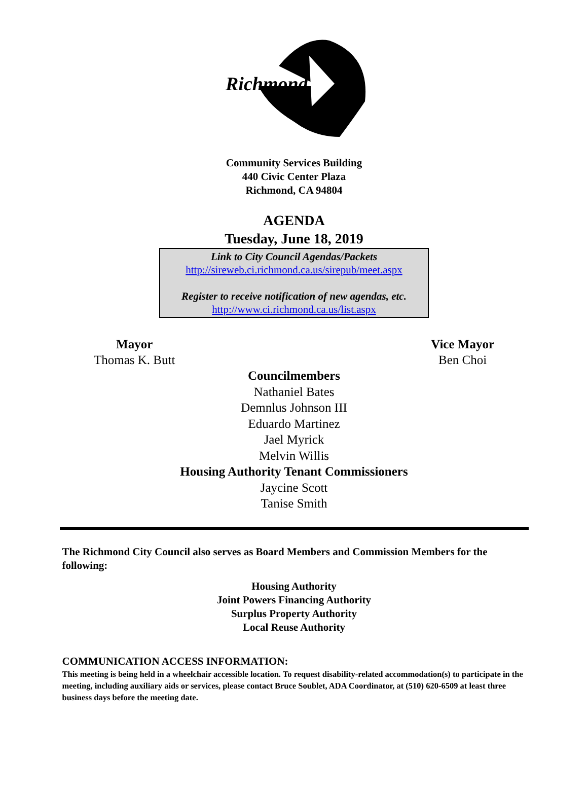Richmond
Community Services Building
440 Civic Center Plaza
Richmond, CA 94804
AGENDA
Tuesday, June 18, 2019
Link to City Council Agendas/Packets
http://sireweb.ci.richmond.ca.us/sirepub/meet.aspx
Register to receive notification of new agendas, etc.
http://www.ci.richmond.ca.us/list.aspx
Mayor
Thomas K. Butt
Vice Mayor
Ben Choi
Councilmembers
Nathaniel Bates
Demnlus Johnson III
Eduardo Martinez
Jael Myrick
Melvin Willis
Housing Authority Tenant Commissioners
Jaycine Scott
Tanise Smith
The Richmond City Council also serves as Board Members and Commission Members for the following:
Housing Authority
Joint Powers Financing Authority
Surplus Property Authority
Local Reuse Authority
COMMUNICATION ACCESS INFORMATION:
This meeting is being held in a wheelchair accessible location. To request disability-related accommodation(s) to participate in the meeting, including auxiliary aids or services, please contact Bruce Soublet, ADA Coordinator, at (510) 620-6509 at least three business days before the meeting date.